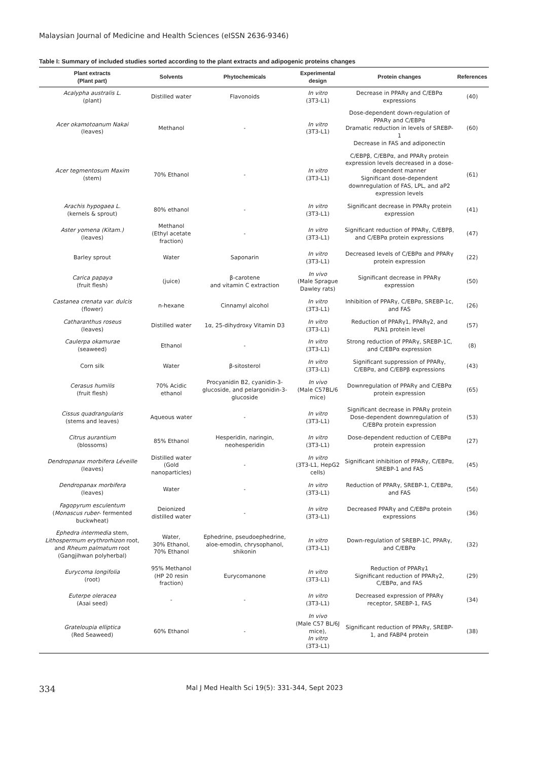Malaysian Journal of Medicine and Health Sciences (eISSN 2636-9346)
Table I: Summary of included studies sorted according to the plant extracts and adipogenic proteins changes
| Plant extracts (Plant part) | Solvents | Phytochemicals | Experimental design | Protein changes | References |
| --- | --- | --- | --- | --- | --- |
| Acalypha australis L. (plant) | Distilled water | Flavonoids | In vitro (3T3-L1) | Decrease in PPARγ and C/EBPα expressions | (40) |
| Acer okamotoanum Nakai (leaves) | Methanol | - | In vitro (3T3-L1) | Dose-dependent down-regulation of PPARγ and C/EBPα Dramatic reduction in levels of SREBP-1 Decrease in FAS and adiponectin | (60) |
| Acer tegmentosum Maxim (stem) | 70% Ethanol | - | In vitro (3T3-L1) | C/EBPβ, C/EBPα, and PPARγ protein expression levels decreased in a dose-dependent manner Significant dose-dependent downregulation of FAS, LPL, and aP2 expression levels | (61) |
| Arachis hypogaea L. (kernels & sprout) | 80% ethanol | - | In vitro (3T3-L1) | Significant decrease in PPARγ protein expression | (41) |
| Aster yomena (Kitam.) (leaves) | Methanol (Ethyl acetate fraction) | - | In vitro (3T3-L1) | Significant reduction of PPARγ, C/EBPβ, and C/EBPα protein expressions | (47) |
| Barley sprout | Water | Saponarin | In vitro (3T3-L1) | Decreased levels of C/EBPα and PPARγ protein expression | (22) |
| Carica papaya (fruit flesh) | (juice) | β-carotene and vitamin C extraction | In vivo (Male Sprague Dawley rats) | Significant decrease in PPARγ expression | (50) |
| Castanea crenata var. dulcis (flower) | n-hexane | Cinnamyl alcohol | In vitro (3T3-L1) | Inhibition of PPARγ, C/EBPα, SREBP-1c, and FAS | (26) |
| Catharanthus roseus (leaves) | Distilled water | 1α, 25-dihydroxy Vitamin D3 | In vitro (3T3-L1) | Reduction of PPARγ1, PPARγ2, and PLN1 protein level | (57) |
| Caulerpa okamurae (seaweed) | Ethanol | - | In vitro (3T3-L1) | Strong reduction of PPARγ, SREBP-1C, and C/EBPα expression | (8) |
| Corn silk | Water | β-sitosterol | In vitro (3T3-L1) | Significant suppression of PPARγ, C/EBPα, and C/EBPβ expressions | (43) |
| Cerasus humilis (fruit flesh) | 70% Acidic ethanol | Procyanidin B2, cyanidin-3- glucoside, and pelargonidin-3-glucoside | In vivo (Male C57BL/6 mice) | Downregulation of PPARγ and C/EBPα protein expression | (65) |
| Cissus quadrangularis (stems and leaves) | Aqueous water | - | In vitro (3T3-L1) | Significant decrease in PPARγ protein Dose-dependent downregulation of C/EBPα protein expression | (53) |
| Citrus aurantium (blossoms) | 85% Ethanol | Hesperidin, naringin, neohesperidin | In vitro (3T3-L1) | Dose-dependent reduction of C/EBPα protein expression | (27) |
| Dendropanax morbifera Léveille (leaves) | Distilled water (Gold nanoparticles) | - | In vitro (3T3-L1, HepG2 cells) | Significant inhibition of PPARγ, C/EBPα, SREBP-1 and FAS | (45) |
| Dendropanax morbifera (leaves) | Water | - | In vitro (3T3-L1) | Reduction of PPARγ, SREBP-1, C/EBPα, and FAS | (56) |
| Fagopyrum esculentum ( Monascus ruber - fermented buckwheat) | Deionized distilled water | - | In vitro (3T3-L1) | Decreased PPARγ and C/EBPα protein expressions | (36) |
| Ephedra intermedia stem, Lithospermum erythrorhizon root, and Rheum palmatum root (Gangjihwan polyherbal) | Water, 30% Ethanol, 70% Ethanol | Ephedrine, pseudoephedrine, aloe-emodin, chrysophanol, shikonin | In vitro (3T3-L1) | Down-regulation of SREBP-1C, PPARγ, and C/EBPα | (32) |
| Eurycoma longifolia (root) | 95% Methanol (HP 20 resin fraction) | Eurycomanone | In vitro (3T3-L1) | Reduction of PPARγ1 Significant reduction of PPARγ2, C/EBPα, and FAS | (29) |
| Euterpe oleracea (Aзai seed) | - | - | In vitro (3T3-L1) | Decreased expression of PPARγ receptor, SREBP-1, FAS | (34) |
| Grateloupia elliptica (Red Seaweed) | 60% Ethanol | - | In vivo (Male C57 BL/6J mice), In vitro (3T3-L1) | Significant reduction of PPARγ, SREBP-1, and FABP4 protein | (38) |
334 Mal J Med Health Sci 19(5): 331-344, Sept 2023